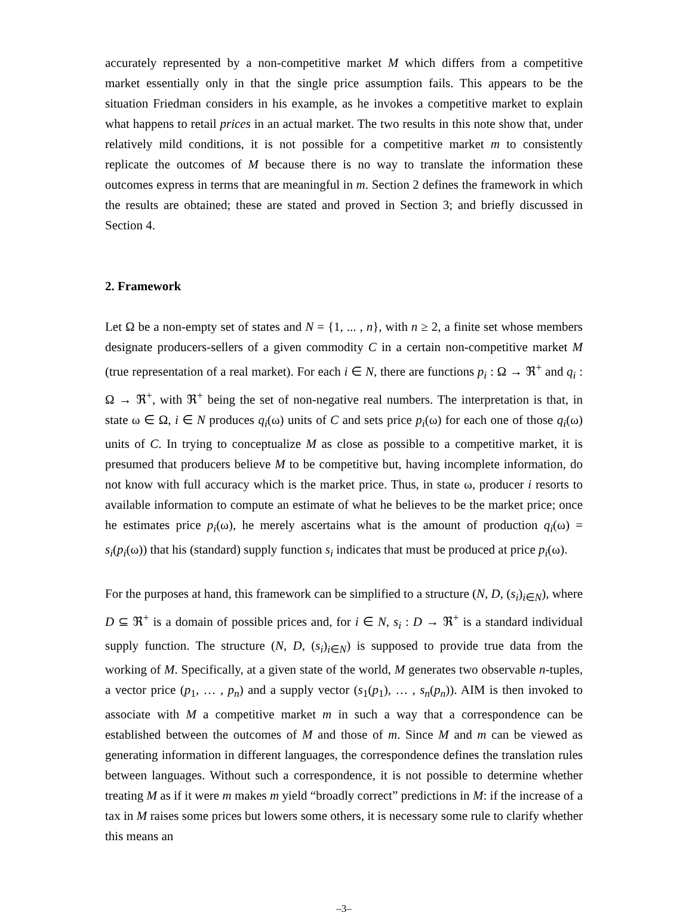accurately represented by a non-competitive market M which differs from a competitive market essentially only in that the single price assumption fails. This appears to be the situation Friedman considers in his example, as he invokes a competitive market to explain what happens to retail prices in an actual market. The two results in this note show that, under relatively mild conditions, it is not possible for a competitive market m to consistently replicate the outcomes of M because there is no way to translate the information these outcomes express in terms that are meaningful in m. Section 2 defines the framework in which the results are obtained; these are stated and proved in Section 3; and briefly discussed in Section 4.
2. Framework
Let Ω be a non-empty set of states and N = {1, ... , n}, with n ≥ 2, a finite set whose members designate producers-sellers of a given commodity C in a certain non-competitive market M (true representation of a real market). For each i ∈ N, there are functions p<sub>i</sub> : Ω → ℜ<sup>+</sup> and q<sub>i</sub> : Ω → ℜ<sup>+</sup>, with ℜ<sup>+</sup> being the set of non-negative real numbers. The interpretation is that, in state ω ∈ Ω, i ∈ N produces q<sub>i</sub>(ω) units of C and sets price p<sub>i</sub>(ω) for each one of those q<sub>i</sub>(ω) units of C. In trying to conceptualize M as close as possible to a competitive market, it is presumed that producers believe M to be competitive but, having incomplete information, do not know with full accuracy which is the market price. Thus, in state ω, producer i resorts to available information to compute an estimate of what he believes to be the market price; once he estimates price p<sub>i</sub>(ω), he merely ascertains what is the amount of production q<sub>i</sub>(ω) = s<sub>i</sub>(p<sub>i</sub>(ω)) that his (standard) supply function s<sub>i</sub> indicates that must be produced at price p<sub>i</sub>(ω).
For the purposes at hand, this framework can be simplified to a structure (N, D, (s<sub>i</sub>)<sub>i∈N</sub>), where D ⊆ ℜ<sup>+</sup> is a domain of possible prices and, for i ∈ N, s<sub>i</sub> : D → ℜ<sup>+</sup> is a standard individual supply function. The structure (N, D, (s<sub>i</sub>)<sub>i∈N</sub>) is supposed to provide true data from the working of M. Specifically, at a given state of the world, M generates two observable n-tuples, a vector price (p<sub>1</sub>, … , p<sub>n</sub>) and a supply vector (s<sub>1</sub>(p<sub>1</sub>), … , s<sub>n</sub>(p<sub>n</sub>)). AIM is then invoked to associate with M a competitive market m in such a way that a correspondence can be established between the outcomes of M and those of m. Since M and m can be viewed as generating information in different languages, the correspondence defines the translation rules between languages. Without such a correspondence, it is not possible to determine whether treating M as if it were m makes m yield “broadly correct” predictions in M: if the increase of a tax in M raises some prices but lowers some others, it is necessary some rule to clarify whether this means an
–3–